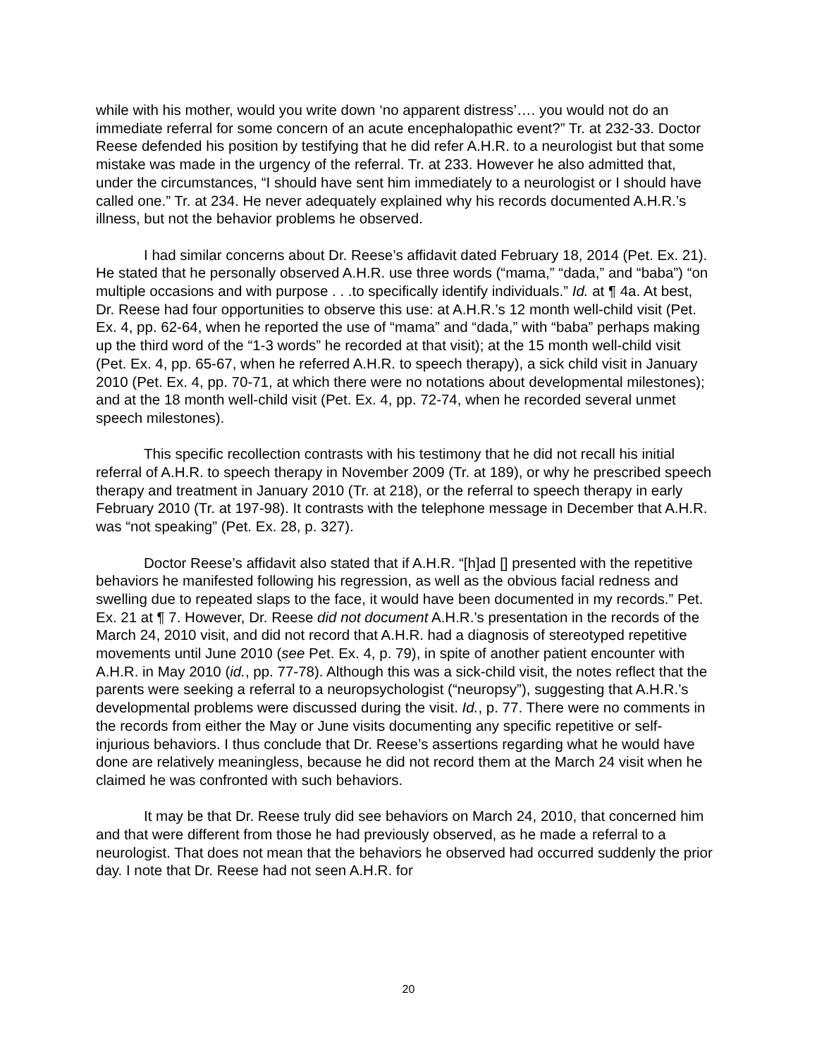while with his mother, would you write down ‘no apparent distress’…. you would not do an immediate referral for some concern of an acute encephalopathic event?” Tr. at 232-33. Doctor Reese defended his position by testifying that he did refer A.H.R. to a neurologist but that some mistake was made in the urgency of the referral. Tr. at 233. However he also admitted that, under the circumstances, “I should have sent him immediately to a neurologist or I should have called one.” Tr. at 234. He never adequately explained why his records documented A.H.R.’s illness, but not the behavior problems he observed.
I had similar concerns about Dr. Reese’s affidavit dated February 18, 2014 (Pet. Ex. 21). He stated that he personally observed A.H.R. use three words (“mama,” “dada,” and “baba”) “on multiple occasions and with purpose . . .to specifically identify individuals.” Id. at ¶ 4a. At best, Dr. Reese had four opportunities to observe this use: at A.H.R.’s 12 month well-child visit (Pet. Ex. 4, pp. 62-64, when he reported the use of “mama” and “dada,” with “baba” perhaps making up the third word of the “1-3 words” he recorded at that visit); at the 15 month well-child visit (Pet. Ex. 4, pp. 65-67, when he referred A.H.R. to speech therapy), a sick child visit in January 2010 (Pet. Ex. 4, pp. 70-71, at which there were no notations about developmental milestones); and at the 18 month well-child visit (Pet. Ex. 4, pp. 72-74, when he recorded several unmet speech milestones).
This specific recollection contrasts with his testimony that he did not recall his initial referral of A.H.R. to speech therapy in November 2009 (Tr. at 189), or why he prescribed speech therapy and treatment in January 2010 (Tr. at 218), or the referral to speech therapy in early February 2010 (Tr. at 197-98). It contrasts with the telephone message in December that A.H.R. was “not speaking” (Pet. Ex. 28, p. 327).
Doctor Reese’s affidavit also stated that if A.H.R. “[h]ad [] presented with the repetitive behaviors he manifested following his regression, as well as the obvious facial redness and swelling due to repeated slaps to the face, it would have been documented in my records.” Pet. Ex. 21 at ¶ 7. However, Dr. Reese did not document A.H.R.’s presentation in the records of the March 24, 2010 visit, and did not record that A.H.R. had a diagnosis of stereotyped repetitive movements until June 2010 (see Pet. Ex. 4, p. 79), in spite of another patient encounter with A.H.R. in May 2010 (id., pp. 77-78). Although this was a sick-child visit, the notes reflect that the parents were seeking a referral to a neuropsychologist (“neuropsy”), suggesting that A.H.R.’s developmental problems were discussed during the visit. Id., p. 77. There were no comments in the records from either the May or June visits documenting any specific repetitive or self-injurious behaviors. I thus conclude that Dr. Reese’s assertions regarding what he would have done are relatively meaningless, because he did not record them at the March 24 visit when he claimed he was confronted with such behaviors.
It may be that Dr. Reese truly did see behaviors on March 24, 2010, that concerned him and that were different from those he had previously observed, as he made a referral to a neurologist. That does not mean that the behaviors he observed had occurred suddenly the prior day. I note that Dr. Reese had not seen A.H.R. for
20